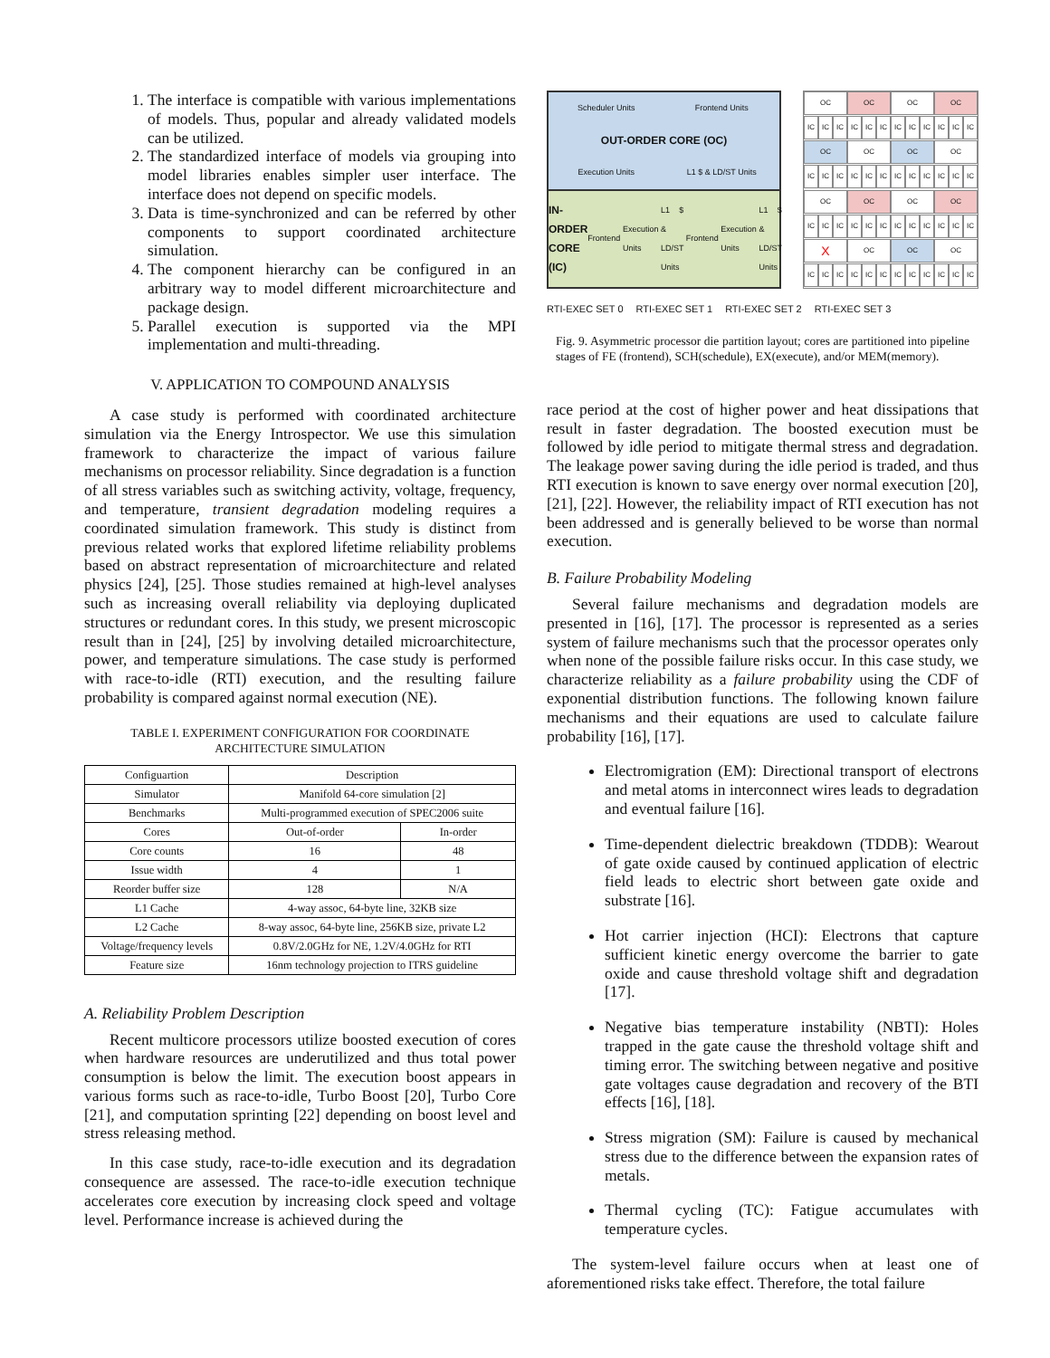1. The interface is compatible with various implementations of models. Thus, popular and already validated models can be utilized.
2. The standardized interface of models via grouping into model libraries enables simpler user interface. The interface does not depend on specific models.
3. Data is time-synchronized and can be referred by other components to support coordinated architecture simulation.
4. The component hierarchy can be configured in an arbitrary way to model different microarchitecture and package design.
5. Parallel execution is supported via the MPI implementation and multi-threading.
V. APPLICATION TO COMPOUND ANALYSIS
A case study is performed with coordinated architecture simulation via the Energy Introspector. We use this simulation framework to characterize the impact of various failure mechanisms on processor reliability. Since degradation is a function of all stress variables such as switching activity, voltage, frequency, and temperature, transient degradation modeling requires a coordinated simulation framework. This study is distinct from previous related works that explored lifetime reliability problems based on abstract representation of microarchitecture and related physics [24], [25]. Those studies remained at high-level analyses such as increasing overall reliability via deploying duplicated structures or redundant cores. In this study, we present microscopic result than in [24], [25] by involving detailed microarchitecture, power, and temperature simulations. The case study is performed with race-to-idle (RTI) execution, and the resulting failure probability is compared against normal execution (NE).
TABLE I. EXPERIMENT CONFIGURATION FOR COORDINATE ARCHITECTURE SIMULATION
| Configuartion | Description | |
| --- | --- | --- |
| Simulator | Manifold 64-core simulation [2] | |
| Benchmarks | Multi-programmed execution of SPEC2006 suite | |
| Cores | Out-of-order | In-order |
| Core counts | 16 | 48 |
| Issue width | 4 | 1 |
| Reorder buffer size | 128 | N/A |
| L1 Cache | 4-way assoc, 64-byte line, 32KB size | |
| L2 Cache | 8-way assoc, 64-byte line, 256KB size, private L2 | |
| Voltage/frequency levels | 0.8V/2.0GHz for NE, 1.2V/4.0GHz for RTI | |
| Feature size | 16nm technology projection to ITRS guideline | |
A. Reliability Problem Description
Recent multicore processors utilize boosted execution of cores when hardware resources are underutilized and thus total power consumption is below the limit. The execution boost appears in various forms such as race-to-idle, Turbo Boost [20], Turbo Core [21], and computation sprinting [22] depending on boost level and stress releasing method.
In this case study, race-to-idle execution and its degradation consequence are assessed. The race-to-idle execution technique accelerates core execution by increasing clock speed and voltage level. Performance increase is achieved during the
Scheduler Units Frontend Units OUT-ORDER CORE (OC) Execution Units L1 $ & LD/ST Units
IN-ORDER CORE (IC) Frontend Execution Units L1 $ & LD/ST Units Frontend Execution Units L1 $ & LD/ST Units
OC
OC
OC
OC
IC
IC
IC
IC
IC
IC
IC
IC
IC
IC
IC
IC
OC
OC
OC
OC
IC
IC
IC
IC
IC
IC
IC
IC
IC
IC
IC
IC
OC
OC
OC
OC
IC
IC
IC
IC
IC
IC
IC
IC
IC
IC
IC
IC
X
OC
OC
OC
IC
IC
IC
IC
IC
IC
IC
IC
IC
IC
IC
IC
RTI-EXEC SET 0 RTI-EXEC SET 1 RTI-EXEC SET 2 RTI-EXEC SET 3
Fig. 9. Asymmetric processor die partition layout; cores are partitioned into pipeline stages of FE (frontend), SCH(schedule), EX(execute), and/or MEM(memory).
race period at the cost of higher power and heat dissipations that result in faster degradation. The boosted execution must be followed by idle period to mitigate thermal stress and degradation. The leakage power saving during the idle period is traded, and thus RTI execution is known to save energy over normal execution [20], [21], [22]. However, the reliability impact of RTI execution has not been addressed and is generally believed to be worse than normal execution.
B. Failure Probability Modeling
Several failure mechanisms and degradation models are presented in [16], [17]. The processor is represented as a series system of failure mechanisms such that the processor operates only when none of the possible failure risks occur. In this case study, we characterize reliability as a failure probability using the CDF of exponential distribution functions. The following known failure mechanisms and their equations are used to calculate failure probability [16], [17].
Electromigration (EM): Directional transport of electrons and metal atoms in interconnect wires leads to degradation and eventual failure [16].
Time-dependent dielectric breakdown (TDDB): Wearout of gate oxide caused by continued application of electric field leads to electric short between gate oxide and substrate [16].
Hot carrier injection (HCI): Electrons that capture sufficient kinetic energy overcome the barrier to gate oxide and cause threshold voltage shift and degradation [17].
Negative bias temperature instability (NBTI): Holes trapped in the gate cause the threshold voltage shift and timing error. The switching between negative and positive gate voltages cause degradation and recovery of the BTI effects [16], [18].
Stress migration (SM): Failure is caused by mechanical stress due to the difference between the expansion rates of metals.
Thermal cycling (TC): Fatigue accumulates with temperature cycles.
The system-level failure occurs when at least one of aforementioned risks take effect. Therefore, the total failure